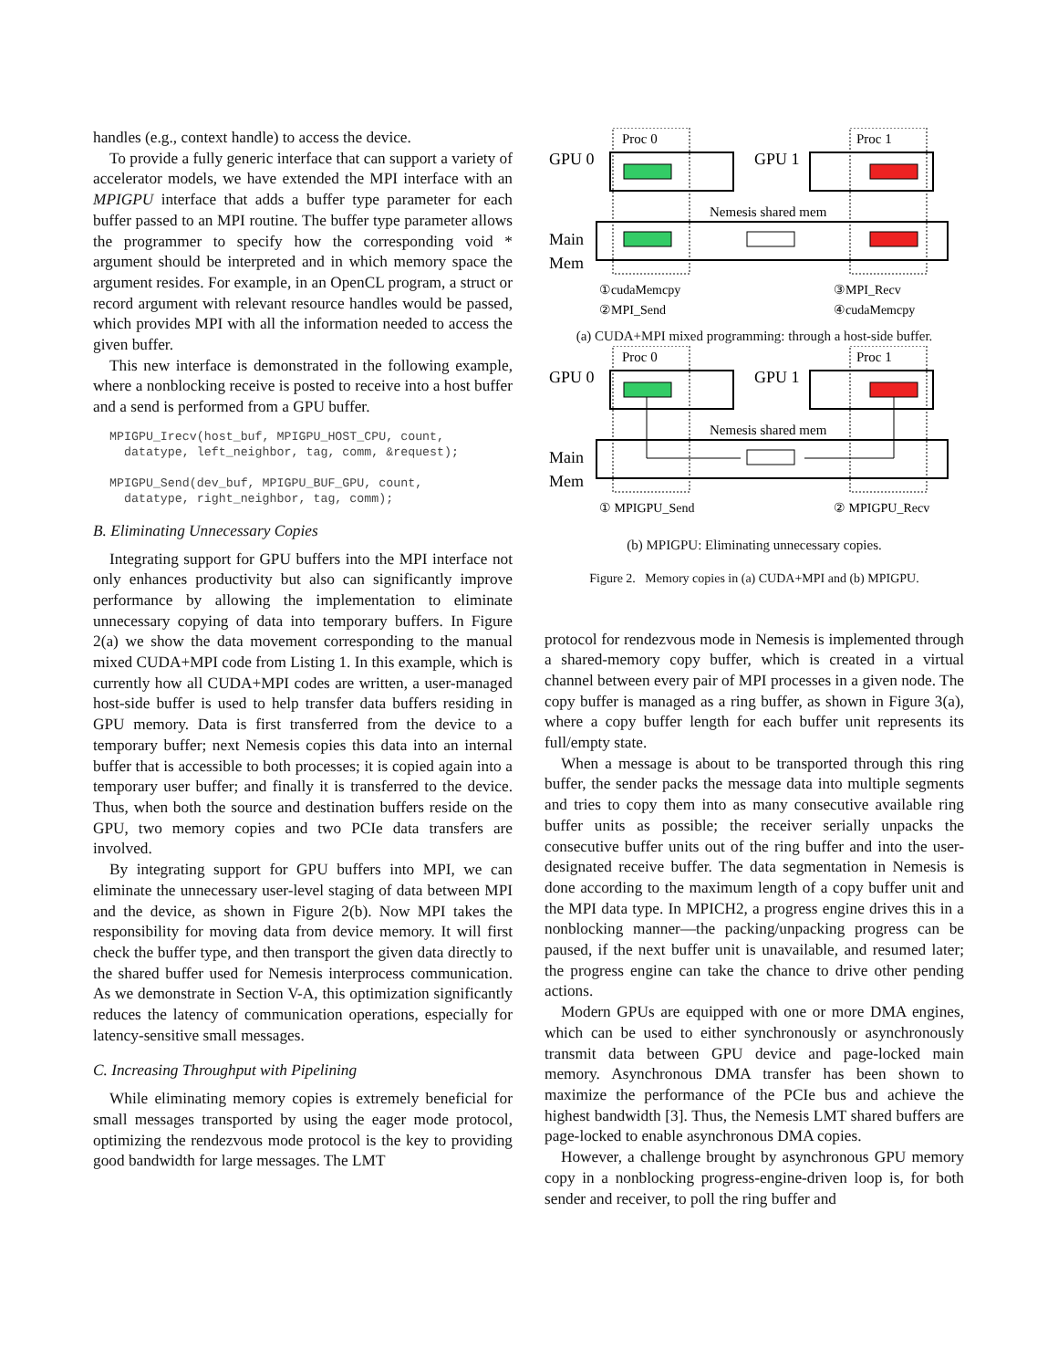handles (e.g., context handle) to access the device.
To provide a fully generic interface that can support a variety of accelerator models, we have extended the MPI interface with an MPIGPU interface that adds a buffer type parameter for each buffer passed to an MPI routine. The buffer type parameter allows the programmer to specify how the corresponding void * argument should be interpreted and in which memory space the argument resides. For example, in an OpenCL program, a struct or record argument with relevant resource handles would be passed, which provides MPI with all the information needed to access the given buffer.
This new interface is demonstrated in the following example, where a nonblocking receive is posted to receive into a host buffer and a send is performed from a GPU buffer.
MPIGPU_Irecv(host_buf, MPIGPU_HOST_CPU, count,
  datatype, left_neighbor, tag, comm, &request);

MPIGPU_Send(dev_buf, MPIGPU_BUF_GPU, count,
  datatype, right_neighbor, tag, comm);
B. Eliminating Unnecessary Copies
Integrating support for GPU buffers into the MPI interface not only enhances productivity but also can significantly improve performance by allowing the implementation to eliminate unnecessary copying of data into temporary buffers. In Figure 2(a) we show the data movement corresponding to the manual mixed CUDA+MPI code from Listing 1. In this example, which is currently how all CUDA+MPI codes are written, a user-managed host-side buffer is used to help transfer data buffers residing in GPU memory. Data is first transferred from the device to a temporary buffer; next Nemesis copies this data into an internal buffer that is accessible to both processes; it is copied again into a temporary user buffer; and finally it is transferred to the device. Thus, when both the source and destination buffers reside on the GPU, two memory copies and two PCIe data transfers are involved.
By integrating support for GPU buffers into MPI, we can eliminate the unnecessary user-level staging of data between MPI and the device, as shown in Figure 2(b). Now MPI takes the responsibility for moving data from device memory. It will first check the buffer type, and then transport the given data directly to the shared buffer used for Nemesis interprocess communication. As we demonstrate in Section V-A, this optimization significantly reduces the latency of communication operations, especially for latency-sensitive small messages.
C. Increasing Throughput with Pipelining
While eliminating memory copies is extremely beneficial for small messages transported by using the eager mode protocol, optimizing the rendezvous mode protocol is the key to providing good bandwidth for large messages. The LMT
Proc 0
Proc 1
GPU 0
GPU 1
Main
Mem
Nemesis shared mem
①cudaMemcpy
③MPI_Recv
②MPI_Send
④cudaMemcpy
(a) CUDA+MPI mixed programming: through a host-side buffer.
Proc 0
Proc 1
GPU 0
GPU 1
Main
Mem
Nemesis shared mem
① MPIGPU_Send
② MPIGPU_Recv
(b) MPIGPU: Eliminating unnecessary copies.
Figure 2. Memory copies in (a) CUDA+MPI and (b) MPIGPU.
protocol for rendezvous mode in Nemesis is implemented through a shared-memory copy buffer, which is created in a virtual channel between every pair of MPI processes in a given node. The copy buffer is managed as a ring buffer, as shown in Figure 3(a), where a copy buffer length for each buffer unit represents its full/empty state.
When a message is about to be transported through this ring buffer, the sender packs the message data into multiple segments and tries to copy them into as many consecutive available ring buffer units as possible; the receiver serially unpacks the consecutive buffer units out of the ring buffer and into the user-designated receive buffer. The data segmentation in Nemesis is done according to the maximum length of a copy buffer unit and the MPI data type. In MPICH2, a progress engine drives this in a nonblocking manner—the packing/unpacking progress can be paused, if the next buffer unit is unavailable, and resumed later; the progress engine can take the chance to drive other pending actions.
Modern GPUs are equipped with one or more DMA engines, which can be used to either synchronously or asynchronously transmit data between GPU device and page-locked main memory. Asynchronous DMA transfer has been shown to maximize the performance of the PCIe bus and achieve the highest bandwidth [3]. Thus, the Nemesis LMT shared buffers are page-locked to enable asynchronous DMA copies.
However, a challenge brought by asynchronous GPU memory copy in a nonblocking progress-engine-driven loop is, for both sender and receiver, to poll the ring buffer and